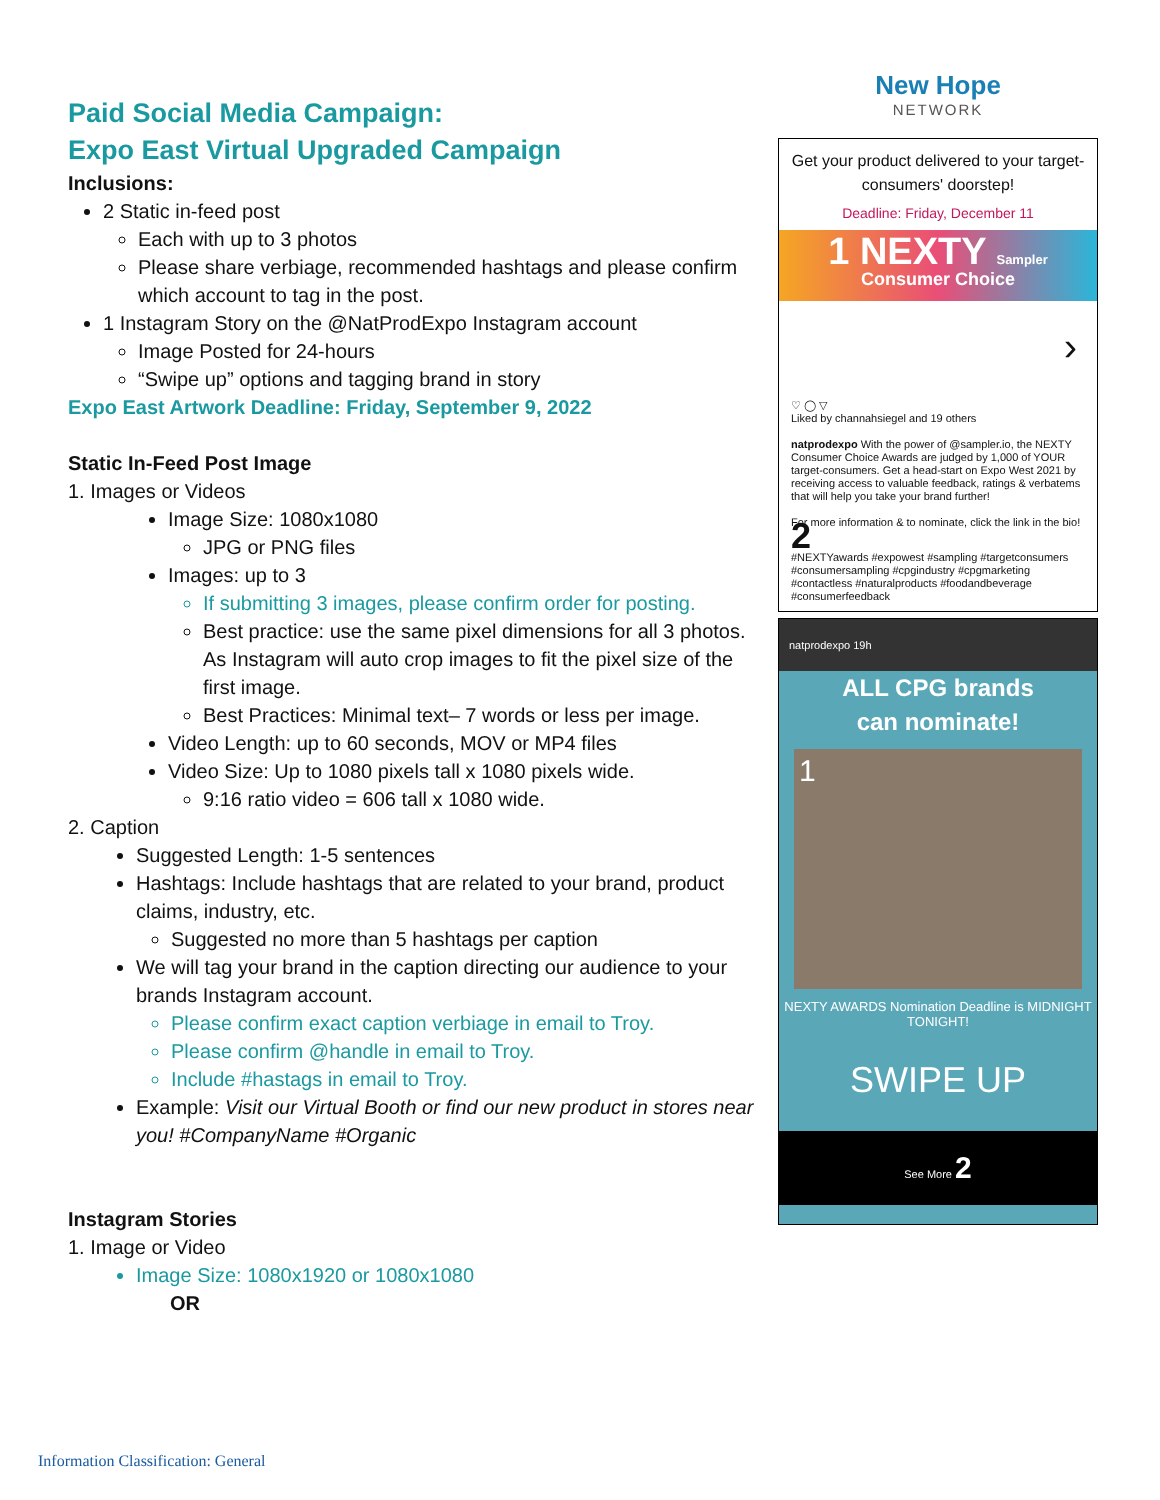Paid Social Media Campaign:
Expo East Virtual Upgraded Campaign
Inclusions:
2 Static in-feed post
Each with up to 3 photos
Please share verbiage, recommended hashtags and please confirm which account to tag in the post.
1 Instagram Story on the @NatProdExpo Instagram account
Image Posted for 24-hours
“Swipe up” options and tagging brand in story
Expo East Artwork Deadline: Friday, September 9, 2022
Static In-Feed Post Image
1. Images or Videos
Image Size: 1080x1080
JPG or PNG files
Images: up to 3
If submitting 3 images, please confirm order for posting.
Best practice: use the same pixel dimensions for all 3 photos. As Instagram will auto crop images to fit the pixel size of the first image.
Best Practices: Minimal text– 7 words or less per image.
Video Length: up to 60 seconds, MOV or MP4 files
Video Size: Up to 1080 pixels tall x 1080 pixels wide.
9:16 ratio video = 606 tall x 1080 wide.
2. Caption
Suggested Length: 1-5 sentences
Hashtags: Include hashtags that are related to your brand, product claims, industry, etc.
Suggested no more than 5 hashtags per caption
We will tag your brand in the caption directing our audience to your brands Instagram account.
Please confirm exact caption verbiage in email to Troy.
Please confirm @handle in email to Troy.
Include #hastags in email to Troy.
Example: Visit our Virtual Booth or find our new product in stores near you! #CompanyName #Organic
Instagram Stories
1. Image or Video
Image Size: 1080x1920 or 1080x1080
OR
New Hope
NETWORK
Get your product delivered to your target-consumers' doorstep!
Deadline: Friday, December 11
1 NEXTY Sampler
Consumer Choice
›
♡ ◯ ▽
Liked by channahsiegel and 19 others
natprodexpo With the power of @sampler.io, the NEXTY Consumer Choice Awards are judged by 1,000 of YOUR target-consumers. Get a head-start on Expo West 2021 by receiving access to valuable feedback, ratings & verbatems that will help you take your brand further!
For more information & to nominate, click the link in the bio! 2
#NEXTYawards #expowest #sampling #targetconsumers #consumersampling #cpgindustry #cpgmarketing #contactless #naturalproducts #foodandbeverage #consumerfeedback
natprodexpo 19h
ALL CPG brands
can nominate!
1
NEXTY AWARDS Nomination Deadline is MIDNIGHT TONIGHT!
SWIPE UP
See More 2
Information Classification: General